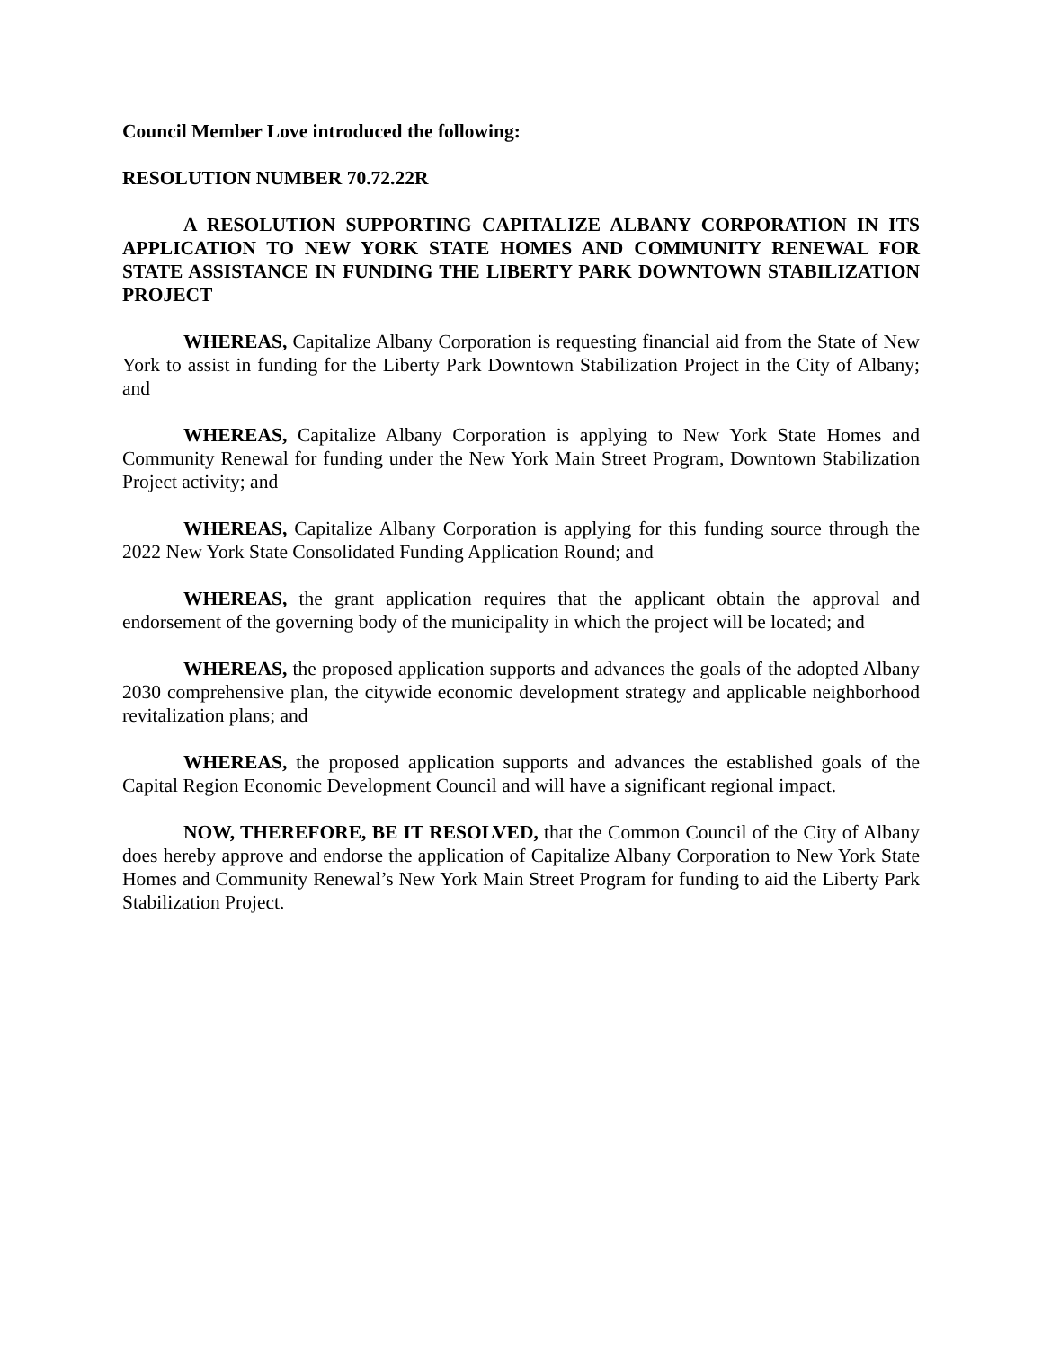Council Member Love introduced the following:
RESOLUTION NUMBER 70.72.22R
A RESOLUTION SUPPORTING CAPITALIZE ALBANY CORPORATION IN ITS APPLICATION TO NEW YORK STATE HOMES AND COMMUNITY RENEWAL FOR STATE ASSISTANCE IN FUNDING THE LIBERTY PARK DOWNTOWN STABILIZATION PROJECT
WHEREAS, Capitalize Albany Corporation is requesting financial aid from the State of New York to assist in funding for the Liberty Park Downtown Stabilization Project in the City of Albany; and
WHEREAS, Capitalize Albany Corporation is applying to New York State Homes and Community Renewal for funding under the New York Main Street Program, Downtown Stabilization Project activity; and
WHEREAS, Capitalize Albany Corporation is applying for this funding source through the 2022 New York State Consolidated Funding Application Round; and
WHEREAS, the grant application requires that the applicant obtain the approval and endorsement of the governing body of the municipality in which the project will be located; and
WHEREAS, the proposed application supports and advances the goals of the adopted Albany 2030 comprehensive plan, the citywide economic development strategy and applicable neighborhood revitalization plans; and
WHEREAS, the proposed application supports and advances the established goals of the Capital Region Economic Development Council and will have a significant regional impact.
NOW, THEREFORE, BE IT RESOLVED, that the Common Council of the City of Albany does hereby approve and endorse the application of Capitalize Albany Corporation to New York State Homes and Community Renewal’s New York Main Street Program for funding to aid the Liberty Park Stabilization Project.